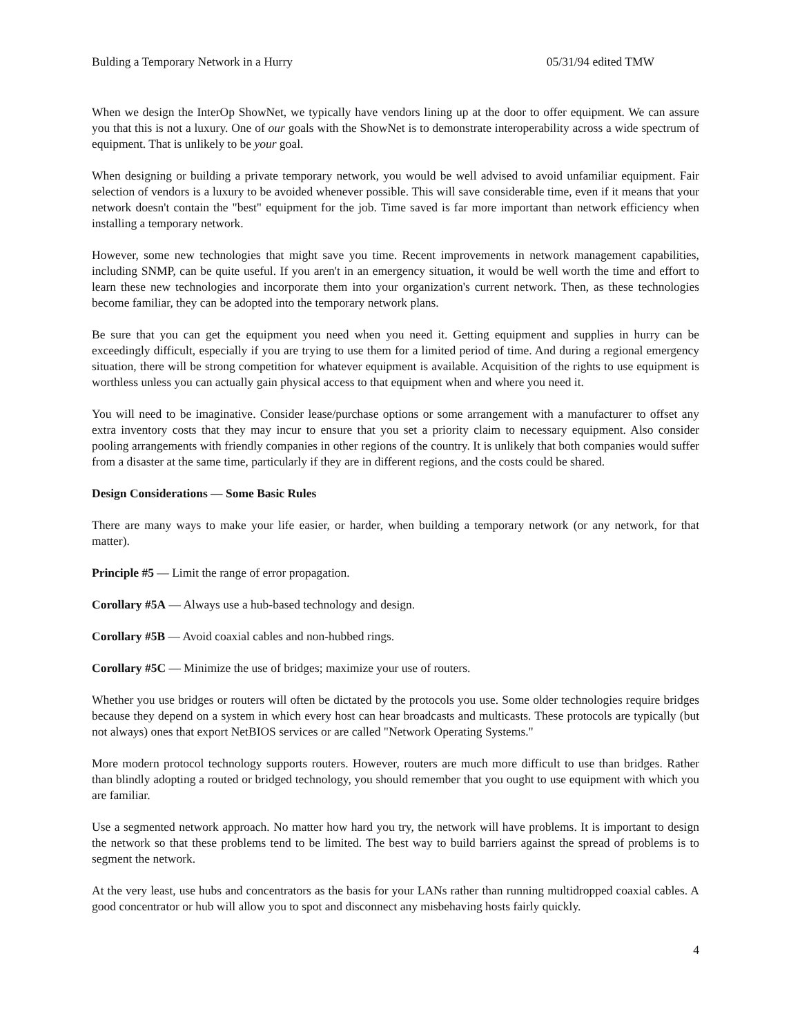Bulding a Temporary Network in a Hurry 05/31/94 edited TMW
When we design the InterOp ShowNet, we typically have vendors lining up at the door to offer equipment. We can assure you that this is not a luxury. One of our goals with the ShowNet is to demonstrate interoperability across a wide spectrum of equipment. That is unlikely to be your goal.
When designing or building a private temporary network, you would be well advised to avoid unfamiliar equipment. Fair selection of vendors is a luxury to be avoided whenever possible. This will save considerable time, even if it means that your network doesn't contain the "best" equipment for the job. Time saved is far more important than network efficiency when installing a temporary network.
However, some new technologies that might save you time. Recent improvements in network management capabilities, including SNMP, can be quite useful. If you aren't in an emergency situation, it would be well worth the time and effort to learn these new technologies and incorporate them into your organization's current network. Then, as these technologies become familiar, they can be adopted into the temporary network plans.
Be sure that you can get the equipment you need when you need it. Getting equipment and supplies in hurry can be exceedingly difficult, especially if you are trying to use them for a limited period of time. And during a regional emergency situation, there will be strong competition for whatever equipment is available. Acquisition of the rights to use equipment is worthless unless you can actually gain physical access to that equipment when and where you need it.
You will need to be imaginative. Consider lease/purchase options or some arrangement with a manufacturer to offset any extra inventory costs that they may incur to ensure that you set a priority claim to necessary equipment. Also consider pooling arrangements with friendly companies in other regions of the country. It is unlikely that both companies would suffer from a disaster at the same time, particularly if they are in different regions, and the costs could be shared.
Design Considerations — Some Basic Rules
There are many ways to make your life easier, or harder, when building a temporary network (or any network, for that matter).
Principle #5 — Limit the range of error propagation.
Corollary #5A — Always use a hub-based technology and design.
Corollary #5B — Avoid coaxial cables and non-hubbed rings.
Corollary #5C — Minimize the use of bridges; maximize your use of routers.
Whether you use bridges or routers will often be dictated by the protocols you use. Some older technologies require bridges because they depend on a system in which every host can hear broadcasts and multicasts. These protocols are typically (but not always) ones that export NetBIOS services or are called "Network Operating Systems."
More modern protocol technology supports routers. However, routers are much more difficult to use than bridges. Rather than blindly adopting a routed or bridged technology, you should remember that you ought to use equipment with which you are familiar.
Use a segmented network approach. No matter how hard you try, the network will have problems. It is important to design the network so that these problems tend to be limited. The best way to build barriers against the spread of problems is to segment the network.
At the very least, use hubs and concentrators as the basis for your LANs rather than running multidropped coaxial cables. A good concentrator or hub will allow you to spot and disconnect any misbehaving hosts fairly quickly.
4